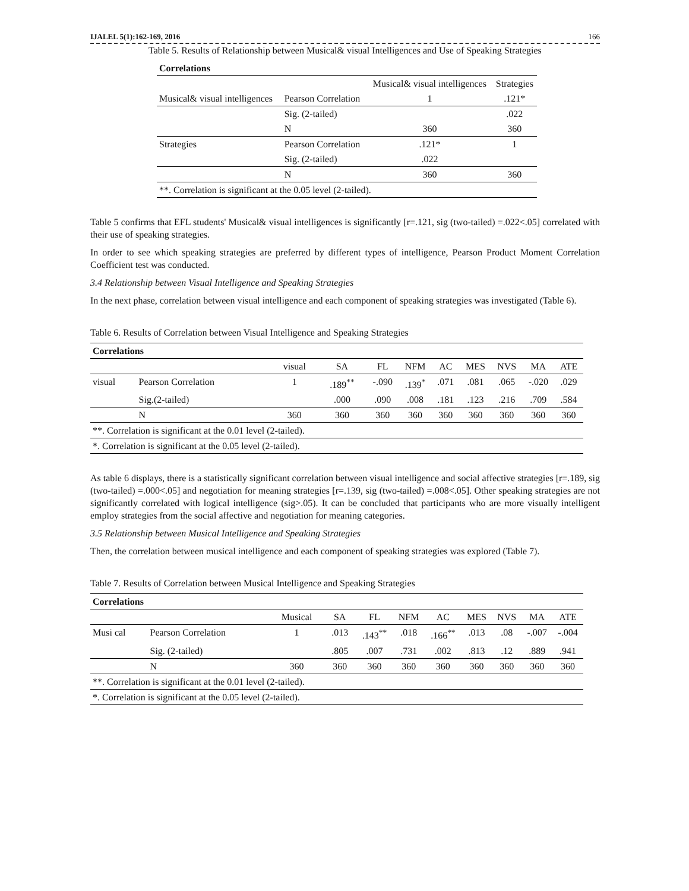IJALEL 5(1):162-169, 2016 166
Table 5. Results of Relationship between Musical& visual Intelligences and Use of Speaking Strategies
| Correlations | | | |
| --- | --- | --- | --- |
| | | Musical& visual intelligences | Strategies |
| Musical& visual intelligences | Pearson Correlation | 1 | .121* |
| | Sig. (2-tailed) | | .022 |
| | N | 360 | 360 |
| Strategies | Pearson Correlation | .121* | 1 |
| | Sig. (2-tailed) | .022 | |
| | N | 360 | 360 |
| **. Correlation is significant at the 0.05 level (2-tailed). | | | |
Table 5 confirms that EFL students' Musical& visual intelligences is significantly [r=.121, sig (two-tailed) =.022<.05] correlated with their use of speaking strategies.
In order to see which speaking strategies are preferred by different types of intelligence, Pearson Product Moment Correlation Coefficient test was conducted.
3.4 Relationship between Visual Intelligence and Speaking Strategies
In the next phase, correlation between visual intelligence and each component of speaking strategies was investigated (Table 6).
Table 6. Results of Correlation between Visual Intelligence and Speaking Strategies
| Correlations | | | | | | | | | | |
| --- | --- | --- | --- | --- | --- | --- | --- | --- | --- | --- |
| | | visual | SA | FL | NFM | AC | MES | NVS | MA | ATE |
| visual | Pearson Correlation | 1 | .189<sup>**</sup> | -.090 | .139<sup>*</sup> | .071 | .081 | .065 | -.020 | .029 |
| | Sig.(2-tailed) | | .000 | .090 | .008 | .181 | .123 | .216 | .709 | .584 |
| | N | 360 | 360 | 360 | 360 | 360 | 360 | 360 | 360 | 360 |
| **. Correlation is significant at the 0.01 level (2-tailed). | | | | | | | | | | |
| *. Correlation is significant at the 0.05 level (2-tailed). | | | | | | | | | | |
As table 6 displays, there is a statistically significant correlation between visual intelligence and social affective strategies [r=.189, sig (two-tailed) =.000<.05] and negotiation for meaning strategies [r=.139, sig (two-tailed) =.008<.05]. Other speaking strategies are not significantly correlated with logical intelligence (sig>.05). It can be concluded that participants who are more visually intelligent employ strategies from the social affective and negotiation for meaning categories.
3.5 Relationship between Musical Intelligence and Speaking Strategies
Then, the correlation between musical intelligence and each component of speaking strategies was explored (Table 7).
Table 7. Results of Correlation between Musical Intelligence and Speaking Strategies
| Correlations | | | | | | | | | | |
| --- | --- | --- | --- | --- | --- | --- | --- | --- | --- | --- |
| | | Musical | SA | FL | NFM | AC | MES | NVS | MA | ATE |
| Musi cal | Pearson Correlation | 1 | .013 | .143<sup>**</sup> | .018 | .166<sup>**</sup> | .013 | .08 | -.007 | -.004 |
| | Sig. (2-tailed) | | .805 | .007 | .731 | .002 | .813 | .12 | .889 | .941 |
| | N | 360 | 360 | 360 | 360 | 360 | 360 | 360 | 360 | 360 |
| **. Correlation is significant at the 0.01 level (2-tailed). | | | | | | | | | | |
| *. Correlation is significant at the 0.05 level (2-tailed). | | | | | | | | | | |